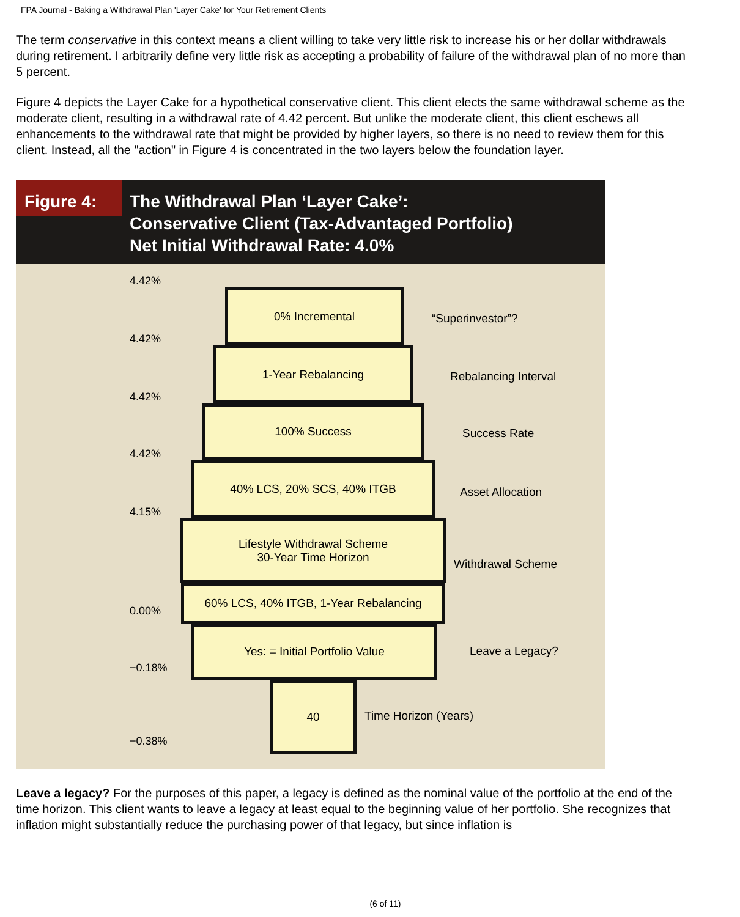FPA Journal - Baking a Withdrawal Plan 'Layer Cake' for Your Retirement Clients
The term conservative in this context means a client willing to take very little risk to increase his or her dollar withdrawals during retirement. I arbitrarily define very little risk as accepting a probability of failure of the withdrawal plan of no more than 5 percent.
Figure 4 depicts the Layer Cake for a hypothetical conservative client. This client elects the same withdrawal scheme as the moderate client, resulting in a withdrawal rate of 4.42 percent. But unlike the moderate client, this client eschews all enhancements to the withdrawal rate that might be provided by higher layers, so there is no need to review them for this client. Instead, all the "action" in Figure 4 is concentrated in the two layers below the foundation layer.
Figure 4:
The Withdrawal Plan ‘Layer Cake’:
Conservative Client (Tax-Advantaged Portfolio)
Net Initial Withdrawal Rate: 4.0%
4.42%
0% Incremental
“Superinvestor”?
4.42%
1-Year Rebalancing
Rebalancing Interval
4.42%
100% Success
Success Rate
4.42%
40% LCS, 20% SCS, 40% ITGB
Asset Allocation
4.15%
Lifestyle Withdrawal Scheme
30-Year Time Horizon
Withdrawal Scheme
60% LCS, 40% ITGB, 1-Year Rebalancing
0.00%
Yes: = Initial Portfolio Value
Leave a Legacy?
−0.18%
40
Time Horizon (Years)
−0.38%
Leave a legacy? For the purposes of this paper, a legacy is defined as the nominal value of the portfolio at the end of the time horizon. This client wants to leave a legacy at least equal to the beginning value of her portfolio. She recognizes that inflation might substantially reduce the purchasing power of that legacy, but since inflation is
(6 of 11)